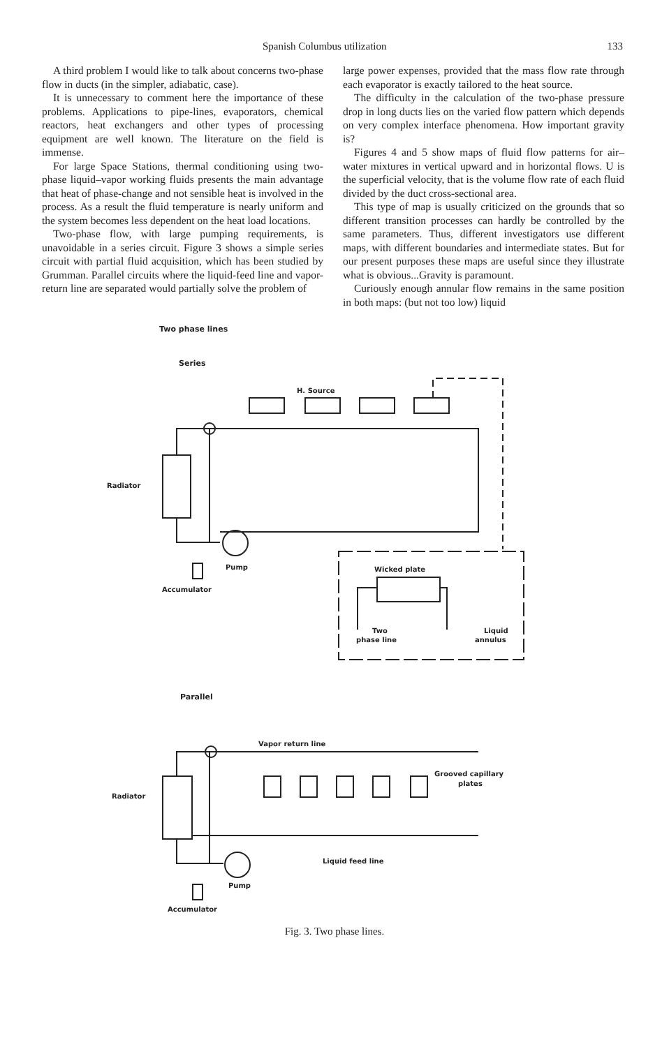Spanish Columbus utilization 133
A third problem I would like to talk about concerns two-phase flow in ducts (in the simpler, adiabatic, case).
It is unnecessary to comment here the importance of these problems. Applications to pipe-lines, evaporators, chemical reactors, heat exchangers and other types of processing equipment are well known. The literature on the field is immense.
For large Space Stations, thermal conditioning using two-phase liquid–vapor working fluids presents the main advantage that heat of phase-change and not sensible heat is involved in the process. As a result the fluid temperature is nearly uniform and the system becomes less dependent on the heat load locations.
Two-phase flow, with large pumping requirements, is unavoidable in a series circuit. Figure 3 shows a simple series circuit with partial fluid acquisition, which has been studied by Grumman. Parallel circuits where the liquid-feed line and vapor-return line are separated would partially solve the problem of
large power expenses, provided that the mass flow rate through each evaporator is exactly tailored to the heat source.
The difficulty in the calculation of the two-phase pressure drop in long ducts lies on the varied flow pattern which depends on very complex interface phenomena. How important gravity is?
Figures 4 and 5 show maps of fluid flow patterns for air–water mixtures in vertical upward and in horizontal flows. U is the superficial velocity, that is the volume flow rate of each fluid divided by the duct cross-sectional area.
This type of map is usually criticized on the grounds that so different transition processes can hardly be controlled by the same parameters. Thus, different investigators use different maps, with different boundaries and intermediate states. But for our present purposes these maps are useful since they illustrate what is obvious...Gravity is paramount.
Curiously enough annular flow remains in the same position in both maps: (but not too low) liquid
Two phase lines
Series
H. Source
Radiator
Pump
Accumulator
Wicked plate
Two
phase line
Liquid
annulus
Parallel
Vapor return line
Grooved capillary
plates
Radiator
Liquid feed line
Pump
Accumulator
Fig. 3. Two phase lines.